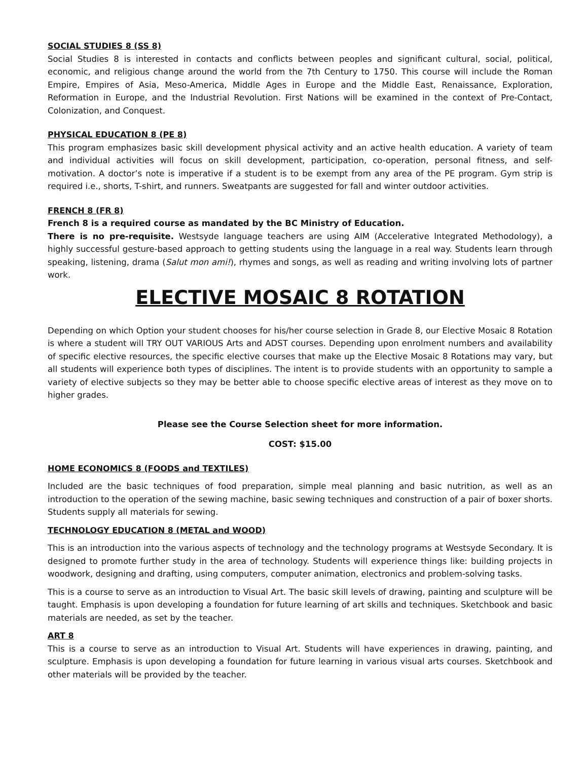SOCIAL STUDIES 8 (SS 8)
Social Studies 8 is interested in contacts and conflicts between peoples and significant cultural, social, political, economic, and religious change around the world from the 7th Century to 1750. This course will include the Roman Empire, Empires of Asia, Meso-America, Middle Ages in Europe and the Middle East, Renaissance, Exploration, Reformation in Europe, and the Industrial Revolution. First Nations will be examined in the context of Pre-Contact, Colonization, and Conquest.
PHYSICAL EDUCATION 8 (PE 8)
This program emphasizes basic skill development physical activity and an active health education. A variety of team and individual activities will focus on skill development, participation, co-operation, personal fitness, and self-motivation. A doctor’s note is imperative if a student is to be exempt from any area of the PE program. Gym strip is required i.e., shorts, T-shirt, and runners. Sweatpants are suggested for fall and winter outdoor activities.
FRENCH 8 (FR 8)
French 8 is a required course as mandated by the BC Ministry of Education.
There is no pre-requisite. Westsyde language teachers are using AIM (Accelerative Integrated Methodology), a highly successful gesture-based approach to getting students using the language in a real way. Students learn through speaking, listening, drama (Salut mon ami!), rhymes and songs, as well as reading and writing involving lots of partner work.
ELECTIVE MOSAIC 8 ROTATION
Depending on which Option your student chooses for his/her course selection in Grade 8, our Elective Mosaic 8 Rotation is where a student will TRY OUT VARIOUS Arts and ADST courses. Depending upon enrolment numbers and availability of specific elective resources, the specific elective courses that make up the Elective Mosaic 8 Rotations may vary, but all students will experience both types of disciplines. The intent is to provide students with an opportunity to sample a variety of elective subjects so they may be better able to choose specific elective areas of interest as they move on to higher grades.
Please see the Course Selection sheet for more information.
COST: $15.00
HOME ECONOMICS 8 (FOODS and TEXTILES)
Included are the basic techniques of food preparation, simple meal planning and basic nutrition, as well as an introduction to the operation of the sewing machine, basic sewing techniques and construction of a pair of boxer shorts. Students supply all materials for sewing.
TECHNOLOGY EDUCATION 8 (METAL and WOOD)
This is an introduction into the various aspects of technology and the technology programs at Westsyde Secondary. It is designed to promote further study in the area of technology. Students will experience things like: building projects in woodwork, designing and drafting, using computers, computer animation, electronics and problem-solving tasks.
This is a course to serve as an introduction to Visual Art. The basic skill levels of drawing, painting and sculpture will be taught. Emphasis is upon developing a foundation for future learning of art skills and techniques. Sketchbook and basic materials are needed, as set by the teacher.
ART 8
This is a course to serve as an introduction to Visual Art. Students will have experiences in drawing, painting, and sculpture. Emphasis is upon developing a foundation for future learning in various visual arts courses. Sketchbook and other materials will be provided by the teacher.